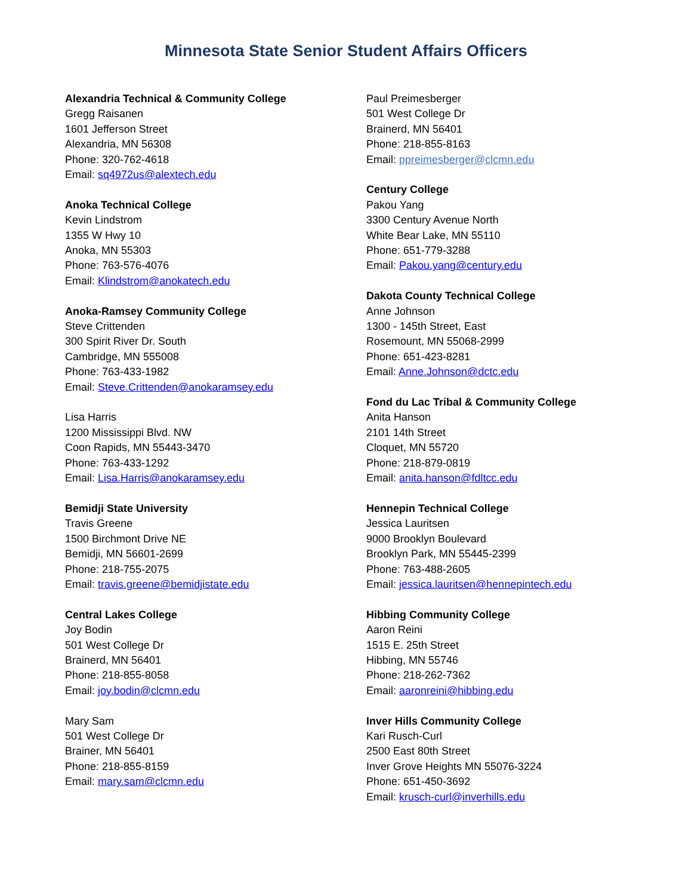Minnesota State Senior Student Affairs Officers
Alexandria Technical & Community College
Gregg Raisanen
1601 Jefferson Street
Alexandria, MN 56308
Phone: 320-762-4618
Email: sq4972us@alextech.edu
Anoka Technical College
Kevin Lindstrom
1355 W Hwy 10
Anoka, MN 55303
Phone: 763-576-4076
Email: Klindstrom@anokatech.edu
Anoka-Ramsey Community College
Steve Crittenden
300 Spirit River Dr. South
Cambridge, MN 555008
Phone: 763-433-1982
Email: Steve.Crittenden@anokaramsey.edu
Lisa Harris
1200 Mississippi Blvd. NW
Coon Rapids, MN 55443-3470
Phone: 763-433-1292
Email: Lisa.Harris@anokaramsey.edu
Bemidji State University
Travis Greene
1500 Birchmont Drive NE
Bemidji, MN 56601-2699
Phone: 218-755-2075
Email: travis.greene@bemidjistate.edu
Central Lakes College
Joy Bodin
501 West College Dr
Brainerd, MN 56401
Phone: 218-855-8058
Email: joy.bodin@clcmn.edu
Mary Sam
501 West College Dr
Brainer, MN 56401
Phone: 218-855-8159
Email: mary.sam@clcmn.edu
Paul Preimesberger
501 West College Dr
Brainerd, MN 56401
Phone: 218-855-8163
Email: ppreimesberger@clcmn.edu
Century College
Pakou Yang
3300 Century Avenue North
White Bear Lake, MN 55110
Phone: 651-779-3288
Email: Pakou.yang@century.edu
Dakota County Technical College
Anne Johnson
1300 - 145th Street, East
Rosemount, MN 55068-2999
Phone: 651-423-8281
Email: Anne.Johnson@dctc.edu
Fond du Lac Tribal & Community College
Anita Hanson
2101 14th Street
Cloquet, MN 55720
Phone: 218-879-0819
Email: anita.hanson@fdltcc.edu
Hennepin Technical College
Jessica Lauritsen
9000 Brooklyn Boulevard
Brooklyn Park, MN 55445-2399
Phone: 763-488-2605
Email: jessica.lauritsen@hennepintech.edu
Hibbing Community College
Aaron Reini
1515 E. 25th Street
Hibbing, MN 55746
Phone: 218-262-7362
Email: aaronreini@hibbing.edu
Inver Hills Community College
Kari Rusch-Curl
2500 East 80th Street
Inver Grove Heights MN 55076-3224
Phone: 651-450-3692
Email: krusch-curl@inverhills.edu